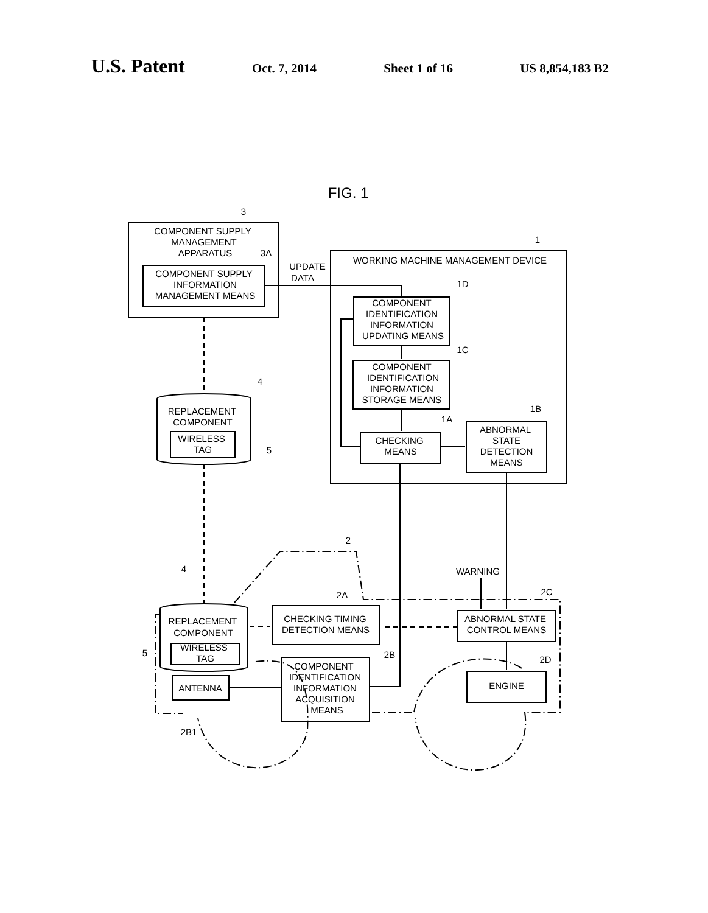U.S. Patent Oct. 7, 2014 Sheet 1 of 16 US 8,854,183 B2
FIG. 1
3
COMPONENT SUPPLY
MANAGEMENT
APPARATUS
3A
COMPONENT SUPPLY
INFORMATION
MANAGEMENT MEANS
UPDATE
DATA
1
WORKING MACHINE MANAGEMENT DEVICE
1D
COMPONENT
IDENTIFICATION
INFORMATION
UPDATING MEANS
1C
COMPONENT
IDENTIFICATION
INFORMATION
STORAGE MEANS
1B
1A
ABNORMAL
STATE
DETECTION
MEANS
CHECKING
MEANS
4
REPLACEMENT
COMPONENT
WIRELESS
TAG
5
2
WARNING
4
2A
2C
REPLACEMENT
COMPONENT
CHECKING TIMING
DETECTION MEANS
ABNORMAL STATE
CONTROL MEANS
WIRELESS
TAG
5
2B
2D
COMPONENT
IDENTIFICATION
INFORMATION
ACQUISITION
MEANS
ANTENNA
ENGINE
2B1